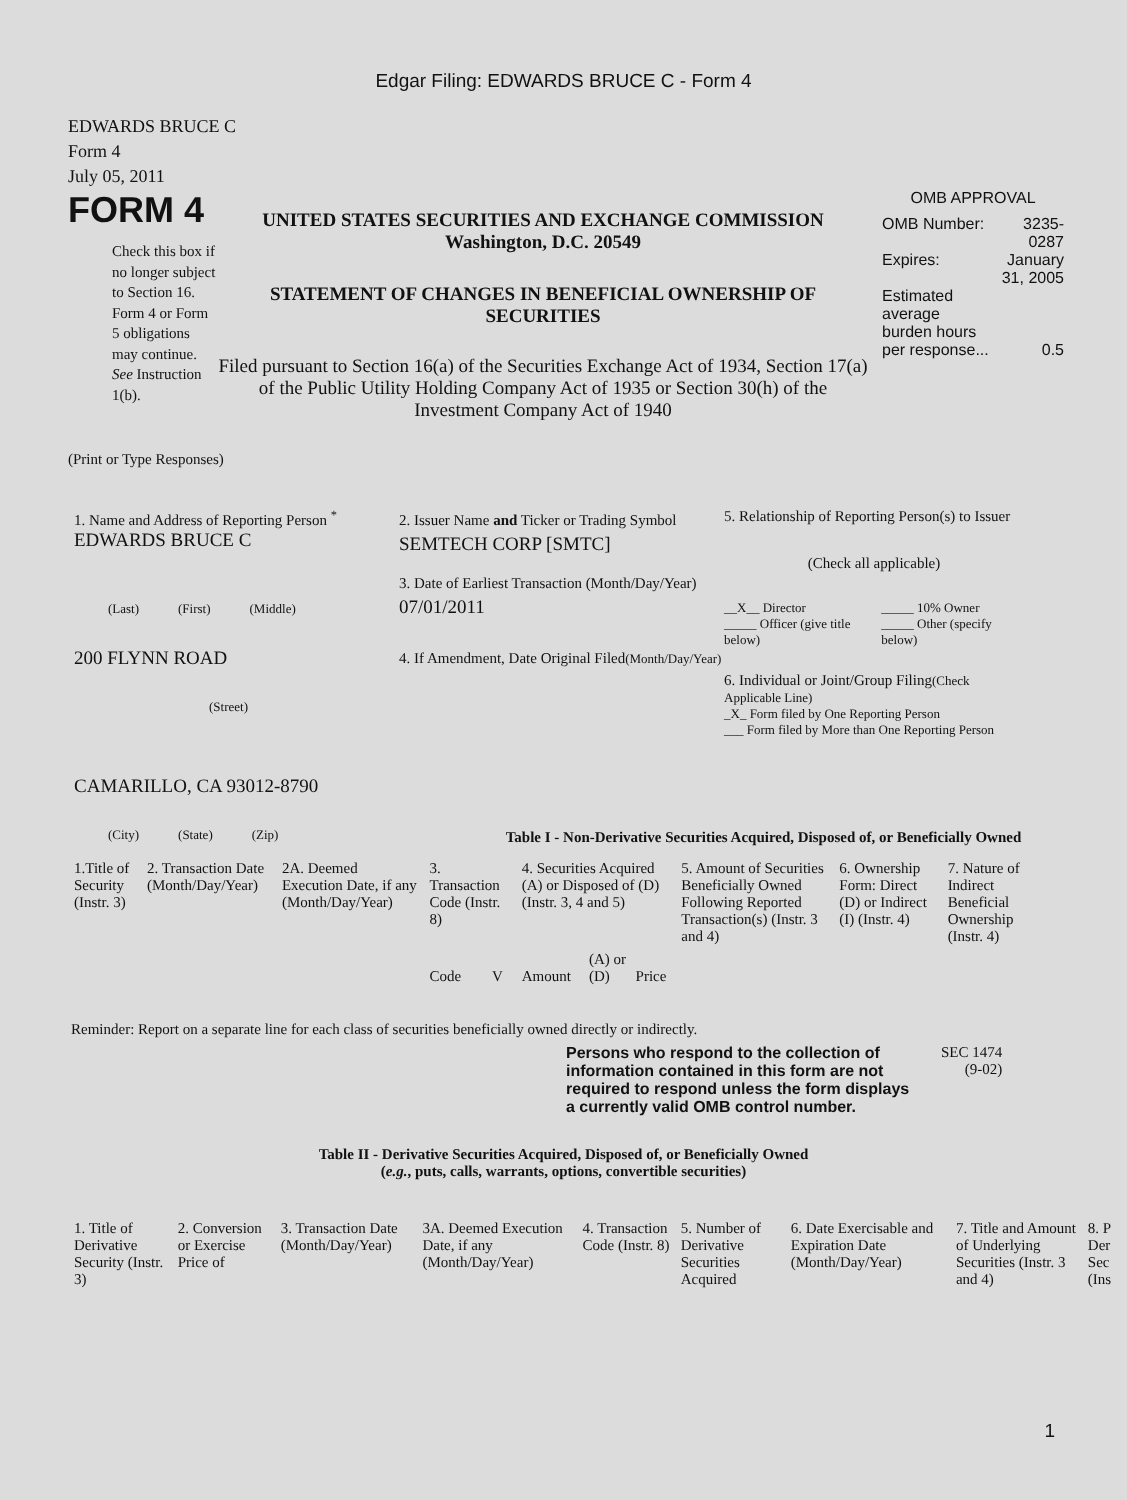Edgar Filing: EDWARDS BRUCE C - Form 4
EDWARDS BRUCE C
Form 4
July 05, 2011
FORM 4
Check this box if no longer subject to Section 16. Form 4 or Form 5 obligations may continue. See Instruction 1(b).
UNITED STATES SECURITIES AND EXCHANGE COMMISSION
Washington, D.C. 20549
STATEMENT OF CHANGES IN BENEFICIAL OWNERSHIP OF SECURITIES
Filed pursuant to Section 16(a) of the Securities Exchange Act of 1934, Section 17(a) of the Public Utility Holding Company Act of 1935 or Section 30(h) of the Investment Company Act of 1940
OMB APPROVAL
| OMB Number: | 3235-0287 |
| Expires: | January 31, 2005 |
| Estimated average burden hours per response... | 0.5 |
(Print or Type Responses)
1. Name and Address of Reporting Person <sup>*</sup>
EDWARDS BRUCE C
(Last) (First) (Middle)
200 FLYNN ROAD
(Street)
CAMARILLO, CA 93012-8790
(City) (State) (Zip)
2. Issuer Name and Ticker or Trading Symbol
SEMTECH CORP [SMTC]
3. Date of Earliest Transaction (Month/Day/Year)
07/01/2011
4. If Amendment, Date Original Filed(Month/Day/Year)
5. Relationship of Reporting Person(s) to Issuer
(Check all applicable)
| __X__ Director _____ Officer (give title below) | _____ 10% Owner _____ Other (specify below) |
6. Individual or Joint/Group Filing(Check Applicable Line)
_X_ Form filed by One Reporting Person
___ Form filed by More than One Reporting Person
Table I - Non-Derivative Securities Acquired, Disposed of, or Beneficially Owned
| 1.Title of Security (Instr. 3) | 2. Transaction Date (Month/Day/Year) | 2A. Deemed Execution Date, if any (Month/Day/Year) | 3. Transaction Code (Instr. 8) | | 4. Securities Acquired (A) or Disposed of (D) (Instr. 3, 4 and 5) | | | 5. Amount of Securities Beneficially Owned Following Reported Transaction(s) (Instr. 3 and 4) | 6. Ownership Form: Direct (D) or Indirect (I) (Instr. 4) | 7. Nature of Indirect Beneficial Ownership (Instr. 4) |
| --- | --- | --- | --- | --- | --- | --- | --- | --- | --- | --- |
| | | | Code | V | Amount | (A) or (D) | Price | | | |
Reminder: Report on a separate line for each class of securities beneficially owned directly or indirectly.
Persons who respond to the collection of information contained in this form are not required to respond unless the form displays a currently valid OMB control number.
SEC 1474
(9-02)
Table II - Derivative Securities Acquired, Disposed of, or Beneficially Owned
(e.g., puts, calls, warrants, options, convertible securities)
| 1. Title of Derivative Security (Instr. 3) | 2. Conversion or Exercise Price of | 3. Transaction Date (Month/Day/Year) | 3A. Deemed Execution Date, if any (Month/Day/Year) | 4. Transaction Code (Instr. 8) | 5. Number of Derivative Securities Acquired | 6. Date Exercisable and Expiration Date (Month/Day/Year) | 7. Title and Amount of Underlying Securities (Instr. 3 and 4) | 8. P Der Sec (Ins |
| --- | --- | --- | --- | --- | --- | --- | --- | --- |
1